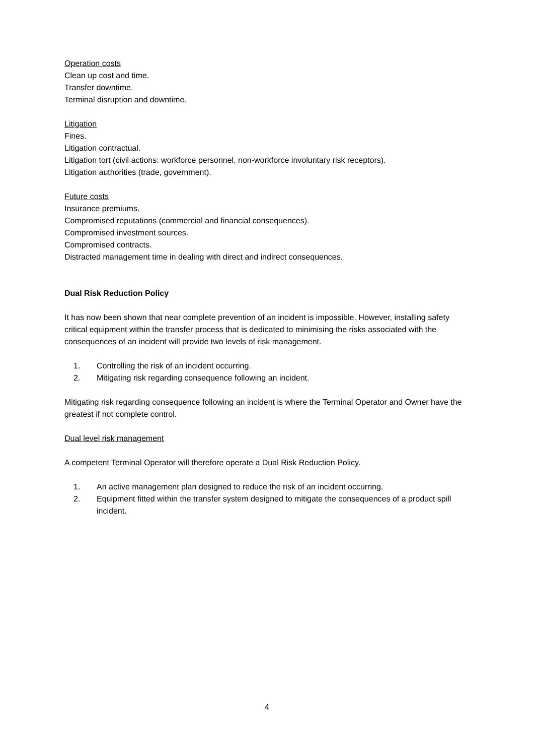Operation costs
Clean up cost and time.
Transfer downtime.
Terminal disruption and downtime.
Litigation
Fines.
Litigation contractual.
Litigation tort (civil actions: workforce personnel, non-workforce involuntary risk receptors).
Litigation authorities (trade, government).
Future costs
Insurance premiums.
Compromised reputations (commercial and financial consequences).
Compromised investment sources.
Compromised contracts.
Distracted management time in dealing with direct and indirect consequences.
Dual Risk Reduction Policy
It has now been shown that near complete prevention of an incident is impossible. However, installing safety critical equipment within the transfer process that is dedicated to minimising the risks associated with the consequences of an incident will provide two levels of risk management.
1. Controlling the risk of an incident occurring.
2. Mitigating risk regarding consequence following an incident.
Mitigating risk regarding consequence following an incident is where the Terminal Operator and Owner have the greatest if not complete control.
Dual level risk management
A competent Terminal Operator will therefore operate a Dual Risk Reduction Policy.
1. An active management plan designed to reduce the risk of an incident occurring.
2. Equipment fitted within the transfer system designed to mitigate the consequences of a product spill incident.
4